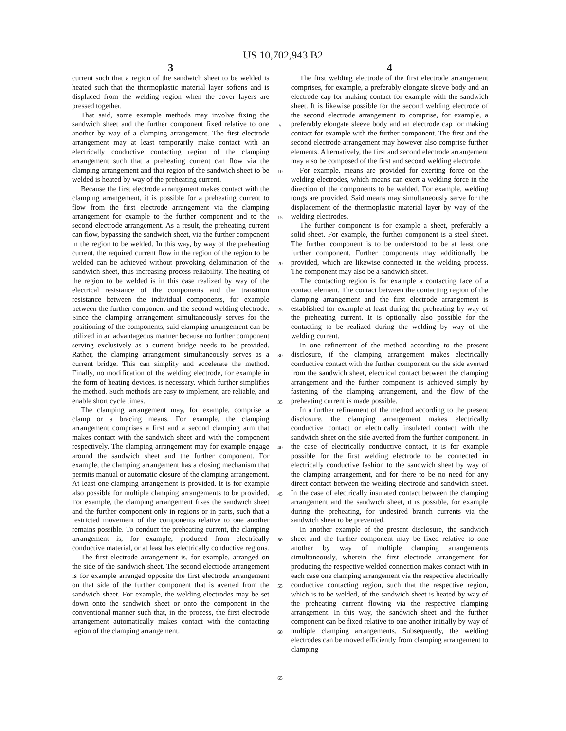US 10,702,943 B2
3
current such that a region of the sandwich sheet to be welded is heated such that the thermoplastic material layer softens and is displaced from the welding region when the cover layers are pressed together.
That said, some example methods may involve fixing the sandwich sheet and the further component fixed relative to one another by way of a clamping arrangement. The first electrode arrangement may at least temporarily make contact with an electrically conductive contacting region of the clamping arrangement such that a preheating current can flow via the clamping arrangement and that region of the sandwich sheet to be welded is heated by way of the preheating current.
Because the first electrode arrangement makes contact with the clamping arrangement, it is possible for a preheating current to flow from the first electrode arrangement via the clamping arrangement for example to the further component and to the second electrode arrangement. As a result, the preheating current can flow, bypassing the sandwich sheet, via the further component in the region to be welded. In this way, by way of the preheating current, the required current flow in the region of the region to be welded can be achieved without provoking delamination of the sandwich sheet, thus increasing process reliability. The heating of the region to be welded is in this case realized by way of the electrical resistance of the components and the transition resistance between the individual components, for example between the further component and the second welding electrode. Since the clamping arrangement simultaneously serves for the positioning of the components, said clamping arrangement can be utilized in an advantageous manner because no further component serving exclusively as a current bridge needs to be provided. Rather, the clamping arrangement simultaneously serves as a current bridge. This can simplify and accelerate the method. Finally, no modification of the welding electrode, for example in the form of heating devices, is necessary, which further simplifies the method. Such methods are easy to implement, are reliable, and enable short cycle times.
The clamping arrangement may, for example, comprise a clamp or a bracing means. For example, the clamping arrangement comprises a first and a second clamping arm that makes contact with the sandwich sheet and with the component respectively. The clamping arrangement may for example engage around the sandwich sheet and the further component. For example, the clamping arrangement has a closing mechanism that permits manual or automatic closure of the clamping arrangement. At least one clamping arrangement is provided. It is for example also possible for multiple clamping arrangements to be provided. For example, the clamping arrangement fixes the sandwich sheet and the further component only in regions or in parts, such that a restricted movement of the components relative to one another remains possible. To conduct the preheating current, the clamping arrangement is, for example, produced from electrically conductive material, or at least has electrically conductive regions.
The first electrode arrangement is, for example, arranged on the side of the sandwich sheet. The second electrode arrangement is for example arranged opposite the first electrode arrangement on that side of the further component that is averted from the sandwich sheet. For example, the welding electrodes may be set down onto the sandwich sheet or onto the component in the conventional manner such that, in the process, the first electrode arrangement automatically makes contact with the contacting region of the clamping arrangement.
5
10
15
20
25
30
35
40
45
50
55
60
65
4
The first welding electrode of the first electrode arrangement comprises, for example, a preferably elongate sleeve body and an electrode cap for making contact for example with the sandwich sheet. It is likewise possible for the second welding electrode of the second electrode arrangement to comprise, for example, a preferably elongate sleeve body and an electrode cap for making contact for example with the further component. The first and the second electrode arrangement may however also comprise further elements. Alternatively, the first and second electrode arrangement may also be composed of the first and second welding electrode.
For example, means are provided for exerting force on the welding electrodes, which means can exert a welding force in the direction of the components to be welded. For example, welding tongs are provided. Said means may simultaneously serve for the displacement of the thermoplastic material layer by way of the welding electrodes.
The further component is for example a sheet, preferably a solid sheet. For example, the further component is a steel sheet. The further component is to be understood to be at least one further component. Further components may additionally be provided, which are likewise connected in the welding process. The component may also be a sandwich sheet.
The contacting region is for example a contacting face of a contact element. The contact between the contacting region of the clamping arrangement and the first electrode arrangement is established for example at least during the preheating by way of the preheating current. It is optionally also possible for the contacting to be realized during the welding by way of the welding current.
In one refinement of the method according to the present disclosure, if the clamping arrangement makes electrically conductive contact with the further component on the side averted from the sandwich sheet, electrical contact between the clamping arrangement and the further component is achieved simply by fastening of the clamping arrangement, and the flow of the preheating current is made possible.
In a further refinement of the method according to the present disclosure, the clamping arrangement makes electrically conductive contact or electrically insulated contact with the sandwich sheet on the side averted from the further component. In the case of electrically conductive contact, it is for example possible for the first welding electrode to be connected in electrically conductive fashion to the sandwich sheet by way of the clamping arrangement, and for there to be no need for any direct contact between the welding electrode and sandwich sheet. In the case of electrically insulated contact between the clamping arrangement and the sandwich sheet, it is possible, for example during the preheating, for undesired branch currents via the sandwich sheet to be prevented.
In another example of the present disclosure, the sandwich sheet and the further component may be fixed relative to one another by way of multiple clamping arrangements simultaneously, wherein the first electrode arrangement for producing the respective welded connection makes contact with in each case one clamping arrangement via the respective electrically conductive contacting region, such that the respective region, which is to be welded, of the sandwich sheet is heated by way of the preheating current flowing via the respective clamping arrangement. In this way, the sandwich sheet and the further component can be fixed relative to one another initially by way of multiple clamping arrangements. Subsequently, the welding electrodes can be moved efficiently from clamping arrangement to clamping